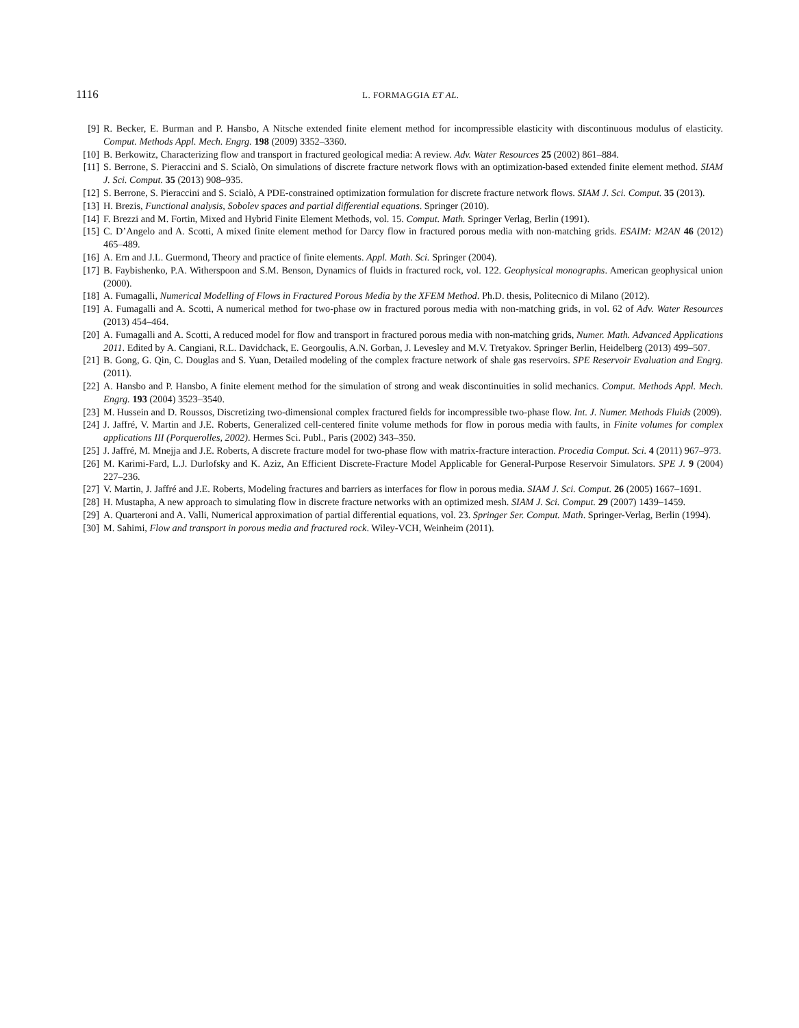1116
L. FORMAGGIA ET AL.
[9] R. Becker, E. Burman and P. Hansbo, A Nitsche extended finite element method for incompressible elasticity with discontinuous modulus of elasticity. Comput. Methods Appl. Mech. Engrg. 198 (2009) 3352–3360.
[10] B. Berkowitz, Characterizing flow and transport in fractured geological media: A review. Adv. Water Resources 25 (2002) 861–884.
[11] S. Berrone, S. Pieraccini and S. Scialò, On simulations of discrete fracture network flows with an optimization-based extended finite element method. SIAM J. Sci. Comput. 35 (2013) 908–935.
[12] S. Berrone, S. Pieraccini and S. Scialò, A PDE-constrained optimization formulation for discrete fracture network flows. SIAM J. Sci. Comput. 35 (2013).
[13] H. Brezis, Functional analysis, Sobolev spaces and partial differential equations. Springer (2010).
[14] F. Brezzi and M. Fortin, Mixed and Hybrid Finite Element Methods, vol. 15. Comput. Math. Springer Verlag, Berlin (1991).
[15] C. D’Angelo and A. Scotti, A mixed finite element method for Darcy flow in fractured porous media with non-matching grids. ESAIM: M2AN 46 (2012) 465–489.
[16] A. Ern and J.L. Guermond, Theory and practice of finite elements. Appl. Math. Sci. Springer (2004).
[17] B. Faybishenko, P.A. Witherspoon and S.M. Benson, Dynamics of fluids in fractured rock, vol. 122. Geophysical monographs. American geophysical union (2000).
[18] A. Fumagalli, Numerical Modelling of Flows in Fractured Porous Media by the XFEM Method. Ph.D. thesis, Politecnico di Milano (2012).
[19] A. Fumagalli and A. Scotti, A numerical method for two-phase ow in fractured porous media with non-matching grids, in vol. 62 of Adv. Water Resources (2013) 454–464.
[20] A. Fumagalli and A. Scotti, A reduced model for flow and transport in fractured porous media with non-matching grids, Numer. Math. Advanced Applications 2011. Edited by A. Cangiani, R.L. Davidchack, E. Georgoulis, A.N. Gorban, J. Levesley and M.V. Tretyakov. Springer Berlin, Heidelberg (2013) 499–507.
[21] B. Gong, G. Qin, C. Douglas and S. Yuan, Detailed modeling of the complex fracture network of shale gas reservoirs. SPE Reservoir Evaluation and Engrg. (2011).
[22] A. Hansbo and P. Hansbo, A finite element method for the simulation of strong and weak discontinuities in solid mechanics. Comput. Methods Appl. Mech. Engrg. 193 (2004) 3523–3540.
[23] M. Hussein and D. Roussos, Discretizing two-dimensional complex fractured fields for incompressible two-phase flow. Int. J. Numer. Methods Fluids (2009).
[24] J. Jaffré, V. Martin and J.E. Roberts, Generalized cell-centered finite volume methods for flow in porous media with faults, in Finite volumes for complex applications III (Porquerolles, 2002). Hermes Sci. Publ., Paris (2002) 343–350.
[25] J. Jaffré, M. Mnejja and J.E. Roberts, A discrete fracture model for two-phase flow with matrix-fracture interaction. Procedia Comput. Sci. 4 (2011) 967–973.
[26] M. Karimi-Fard, L.J. Durlofsky and K. Aziz, An Efficient Discrete-Fracture Model Applicable for General-Purpose Reservoir Simulators. SPE J. 9 (2004) 227–236.
[27] V. Martin, J. Jaffré and J.E. Roberts, Modeling fractures and barriers as interfaces for flow in porous media. SIAM J. Sci. Comput. 26 (2005) 1667–1691.
[28] H. Mustapha, A new approach to simulating flow in discrete fracture networks with an optimized mesh. SIAM J. Sci. Comput. 29 (2007) 1439–1459.
[29] A. Quarteroni and A. Valli, Numerical approximation of partial differential equations, vol. 23. Springer Ser. Comput. Math. Springer-Verlag, Berlin (1994).
[30] M. Sahimi, Flow and transport in porous media and fractured rock. Wiley-VCH, Weinheim (2011).